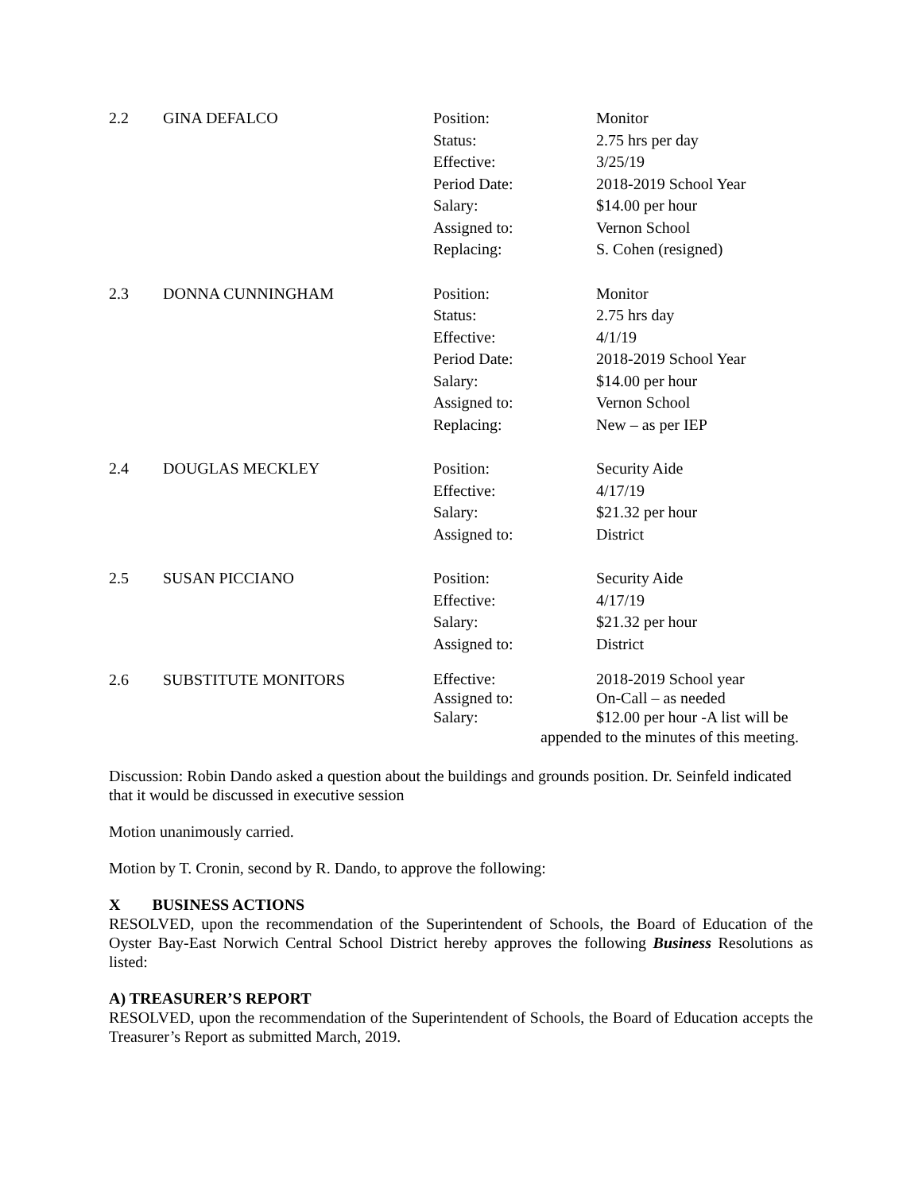| 2.2 | GINA DEFALCO | Position: | Monitor |
| | | Status: | 2.75 hrs per day |
| | | Effective: | 3/25/19 |
| | | Period Date: | 2018-2019 School Year |
| | | Salary: | $14.00 per hour |
| | | Assigned to: | Vernon School |
| | | Replacing: | S. Cohen (resigned) |
| 2.3 | DONNA CUNNINGHAM | Position: | Monitor |
| | | Status: | 2.75 hrs day |
| | | Effective: | 4/1/19 |
| | | Period Date: | 2018-2019 School Year |
| | | Salary: | $14.00 per hour |
| | | Assigned to: | Vernon School |
| | | Replacing: | New – as per IEP |
| 2.4 | DOUGLAS MECKLEY | Position: | Security Aide |
| | | Effective: | 4/17/19 |
| | | Salary: | $21.32 per hour |
| | | Assigned to: | District |
| 2.5 | SUSAN PICCIANO | Position: | Security Aide |
| | | Effective: | 4/17/19 |
| | | Salary: | $21.32 per hour |
| | | Assigned to: | District |
| 2.6 | SUBSTITUTE MONITORS | Effective: Assigned to: Salary: | 2018-2019 School year On-Call – as needed $12.00 per hour -A list will be |
| | | appended to the minutes of this meeting. | |
Discussion: Robin Dando asked a question about the buildings and grounds position. Dr. Seinfeld indicated that it would be discussed in executive session
Motion unanimously carried.
Motion by T. Cronin, second by R. Dando, to approve the following:
X BUSINESS ACTIONS
RESOLVED, upon the recommendation of the Superintendent of Schools, the Board of Education of the Oyster Bay-East Norwich Central School District hereby approves the following Business Resolutions as listed:
A) TREASURER’S REPORT
RESOLVED, upon the recommendation of the Superintendent of Schools, the Board of Education accepts the Treasurer’s Report as submitted March, 2019.